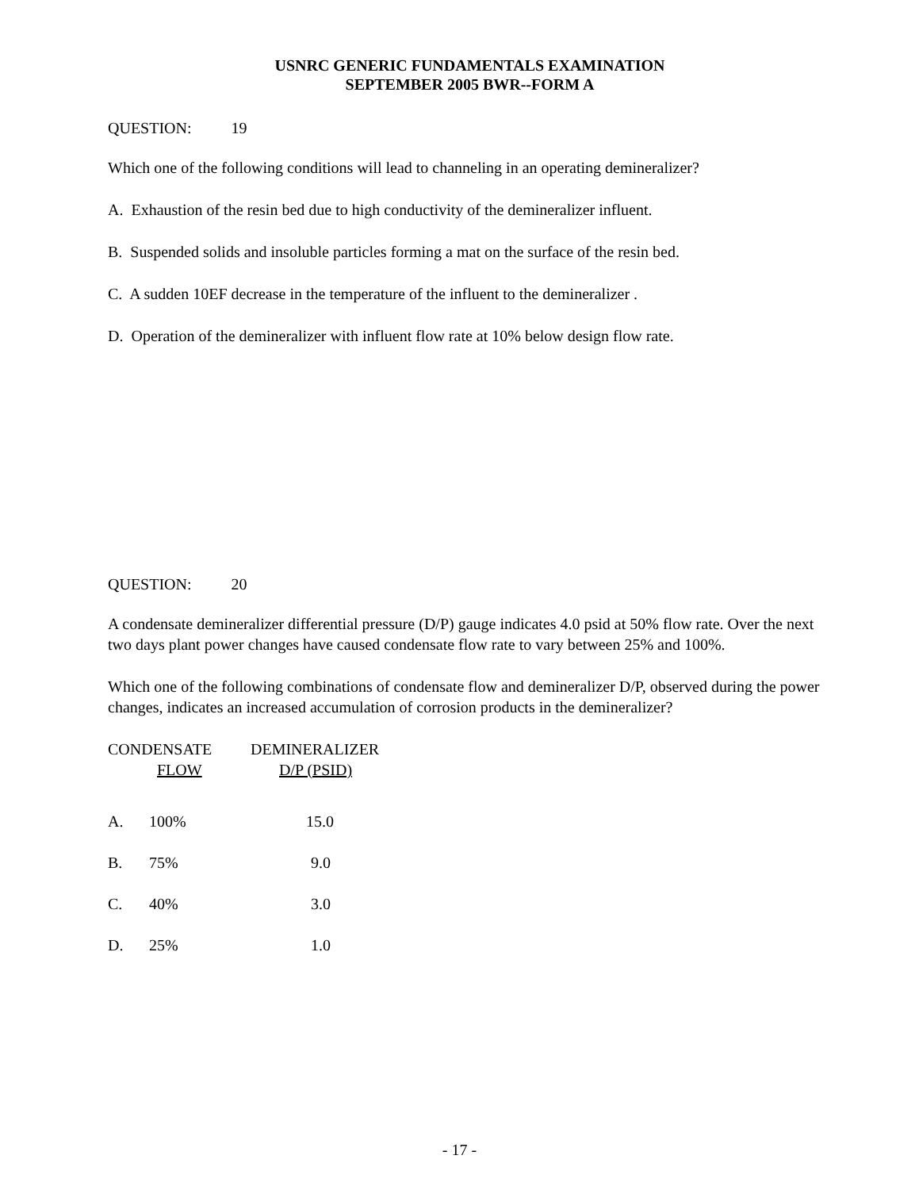USNRC GENERIC FUNDAMENTALS EXAMINATION
SEPTEMBER 2005 BWR--FORM A
QUESTION: 19
Which one of the following conditions will lead to channeling in an operating demineralizer?
A. Exhaustion of the resin bed due to high conductivity of the demineralizer influent.
B. Suspended solids and insoluble particles forming a mat on the surface of the resin bed.
C. A sudden 10ΕF decrease in the temperature of the influent to the demineralizer .
D. Operation of the demineralizer with influent flow rate at 10% below design flow rate.
QUESTION: 20
A condensate demineralizer differential pressure (D/P) gauge indicates 4.0 psid at 50% flow rate. Over the next two days plant power changes have caused condensate flow rate to vary between 25% and 100%.
Which one of the following combinations of condensate flow and demineralizer D/P, observed during the power changes, indicates an increased accumulation of corrosion products in the demineralizer?
| CONDENSATE | | DEMINERALIZER |
| --- | --- | --- |
| | FLOW | D/P (PSID) |
| A. | 100% | 15.0 |
| B. | 75% | 9.0 |
| C. | 40% | 3.0 |
| D. | 25% | 1.0 |
- 17 -